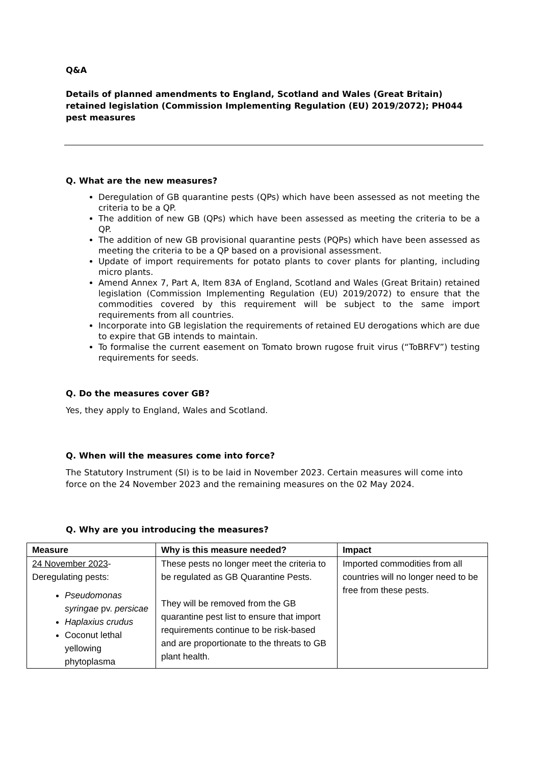Q&A
Details of planned amendments to England, Scotland and Wales (Great Britain) retained legislation (Commission Implementing Regulation (EU) 2019/2072); PH044 pest measures
Q. What are the new measures?
Deregulation of GB quarantine pests (QPs) which have been assessed as not meeting the criteria to be a QP.
The addition of new GB (QPs) which have been assessed as meeting the criteria to be a QP.
The addition of new GB provisional quarantine pests (PQPs) which have been assessed as meeting the criteria to be a QP based on a provisional assessment.
Update of import requirements for potato plants to cover plants for planting, including micro plants.
Amend Annex 7, Part A, Item 83A of England, Scotland and Wales (Great Britain) retained legislation (Commission Implementing Regulation (EU) 2019/2072) to ensure that the commodities covered by this requirement will be subject to the same import requirements from all countries.
Incorporate into GB legislation the requirements of retained EU derogations which are due to expire that GB intends to maintain.
To formalise the current easement on Tomato brown rugose fruit virus (“ToBRFV”) testing requirements for seeds.
Q. Do the measures cover GB?
Yes, they apply to England, Wales and Scotland.
Q. When will the measures come into force?
The Statutory Instrument (SI) is to be laid in November 2023. Certain measures will come into force on the 24 November 2023 and the remaining measures on the 02 May 2024.
Q. Why are you introducing the measures?
| Measure | Why is this measure needed? | Impact |
| --- | --- | --- |
| 24 November 2023 - Deregulating pests: Pseudomonas syringae pv. persicae Haplaxius crudus Coconut lethal yellowing phytoplasma | These pests no longer meet the criteria to be regulated as GB Quarantine Pests. They will be removed from the GB quarantine pest list to ensure that import requirements continue to be risk-based and are proportionate to the threats to GB plant health. | Imported commodities from all countries will no longer need to be free from these pests. |